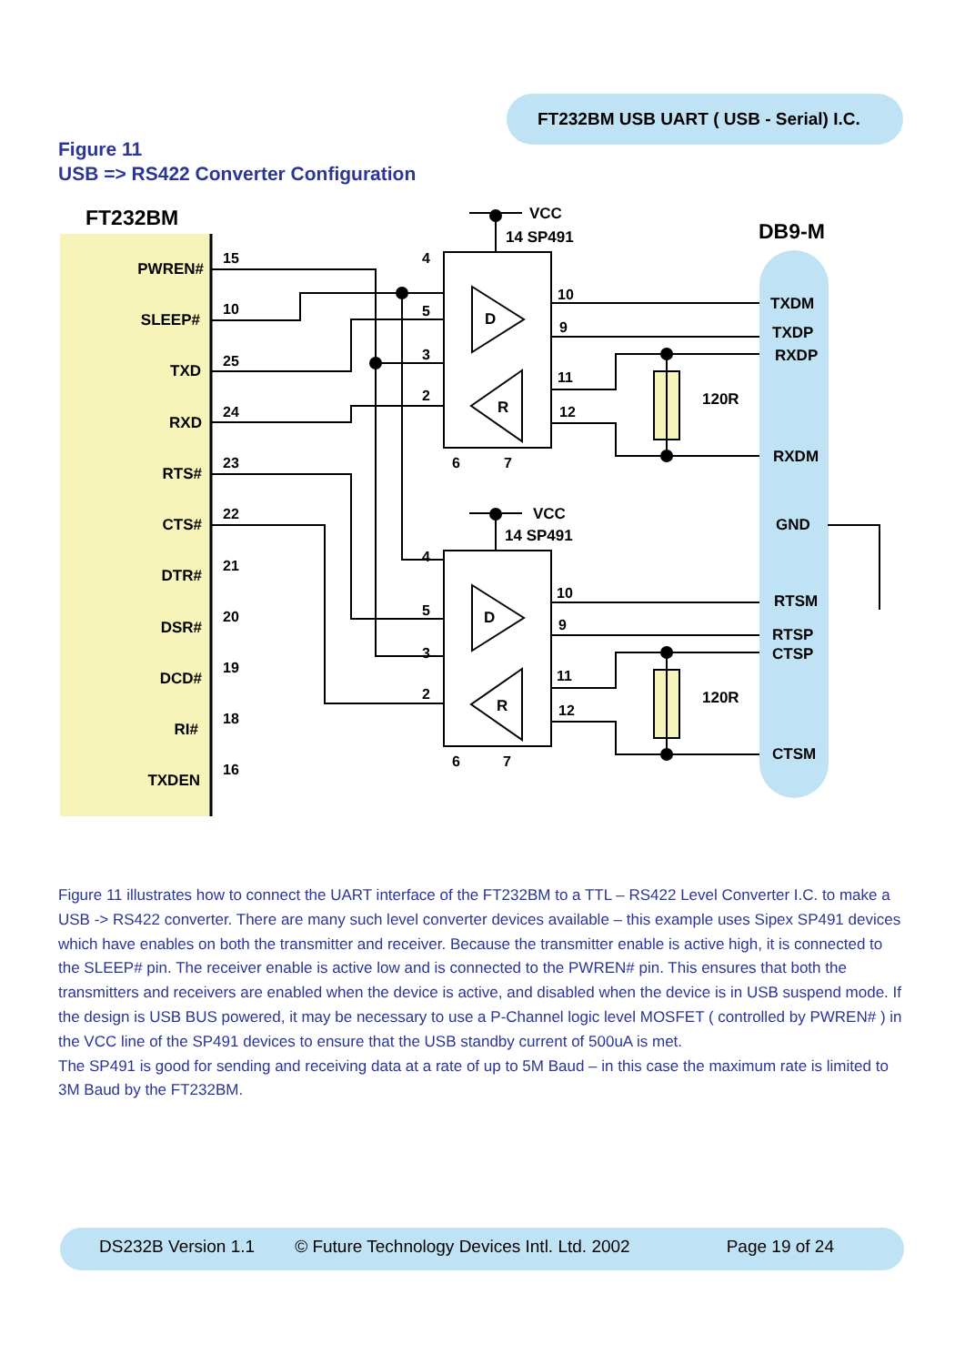FT232BM USB UART ( USB - Serial) I.C.
Figure 11
USB => RS422 Converter Configuration
FT232BM
DB9-M
PWREN#
SLEEP#
TXD
RXD
RTS#
CTS#
DTR#
DSR#
DCD#
RI#
TXDEN
15
10
25
24
23
22
21
20
19
18
16
VCC
14 SP491
VCC
14 SP491
D
R
D
R
4
5
3
2
10
9
11
12
6
7
4
5
3
2
10
9
11
12
6
7
120R
120R
TXDM
TXDP
RXDP
RXDM
GND
RTSM
RTSP
CTSP
CTSM
Figure 11 illustrates how to connect the UART interface of the FT232BM to a TTL – RS422 Level Converter I.C. to make a USB -> RS422 converter. There are many such level converter devices available – this example uses Sipex SP491 devices which have enables on both the transmitter and receiver. Because the transmitter enable is active high, it is connected to the SLEEP# pin. The receiver enable is active low and is connected to the PWREN# pin. This ensures that both the transmitters and receivers are enabled when the device is active, and disabled when the device is in USB suspend mode. If the design is USB BUS powered, it may be necessary to use a P-Channel logic level MOSFET ( controlled by PWREN# ) in the VCC line of the SP491 devices to ensure that the USB standby current of 500uA is met.
The SP491 is good for sending and receiving data at a rate of up to 5M Baud – in this case the maximum rate is limited to 3M Baud by the FT232BM.
DS232B Version 1.1 © Future Technology Devices Intl. Ltd. 2002 Page 19 of 24